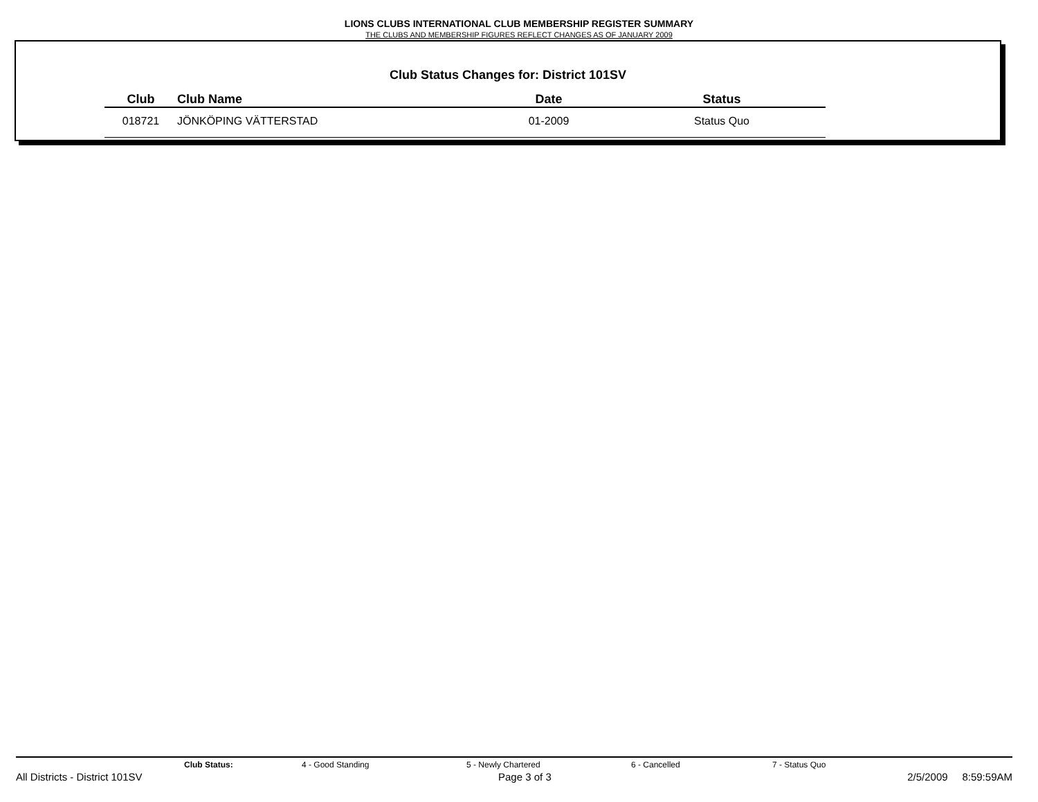LIONS CLUBS INTERNATIONAL CLUB MEMBERSHIP REGISTER SUMMARY
THE CLUBS AND MEMBERSHIP FIGURES REFLECT CHANGES AS OF JANUARY 2009
Club Status Changes for: District 101SV
| Club | Club Name | Date | Status |
| --- | --- | --- | --- |
| 018721 | JÖNKÖPING VÄTTERSTAD | 01-2009 | Status Quo |
Club Status: 4 - Good Standing 5 - Newly Chartered 6 - Cancelled 7 - Status Quo
All Districts - District 101SV Page 3 of 3 2/5/2009 8:59:59AM